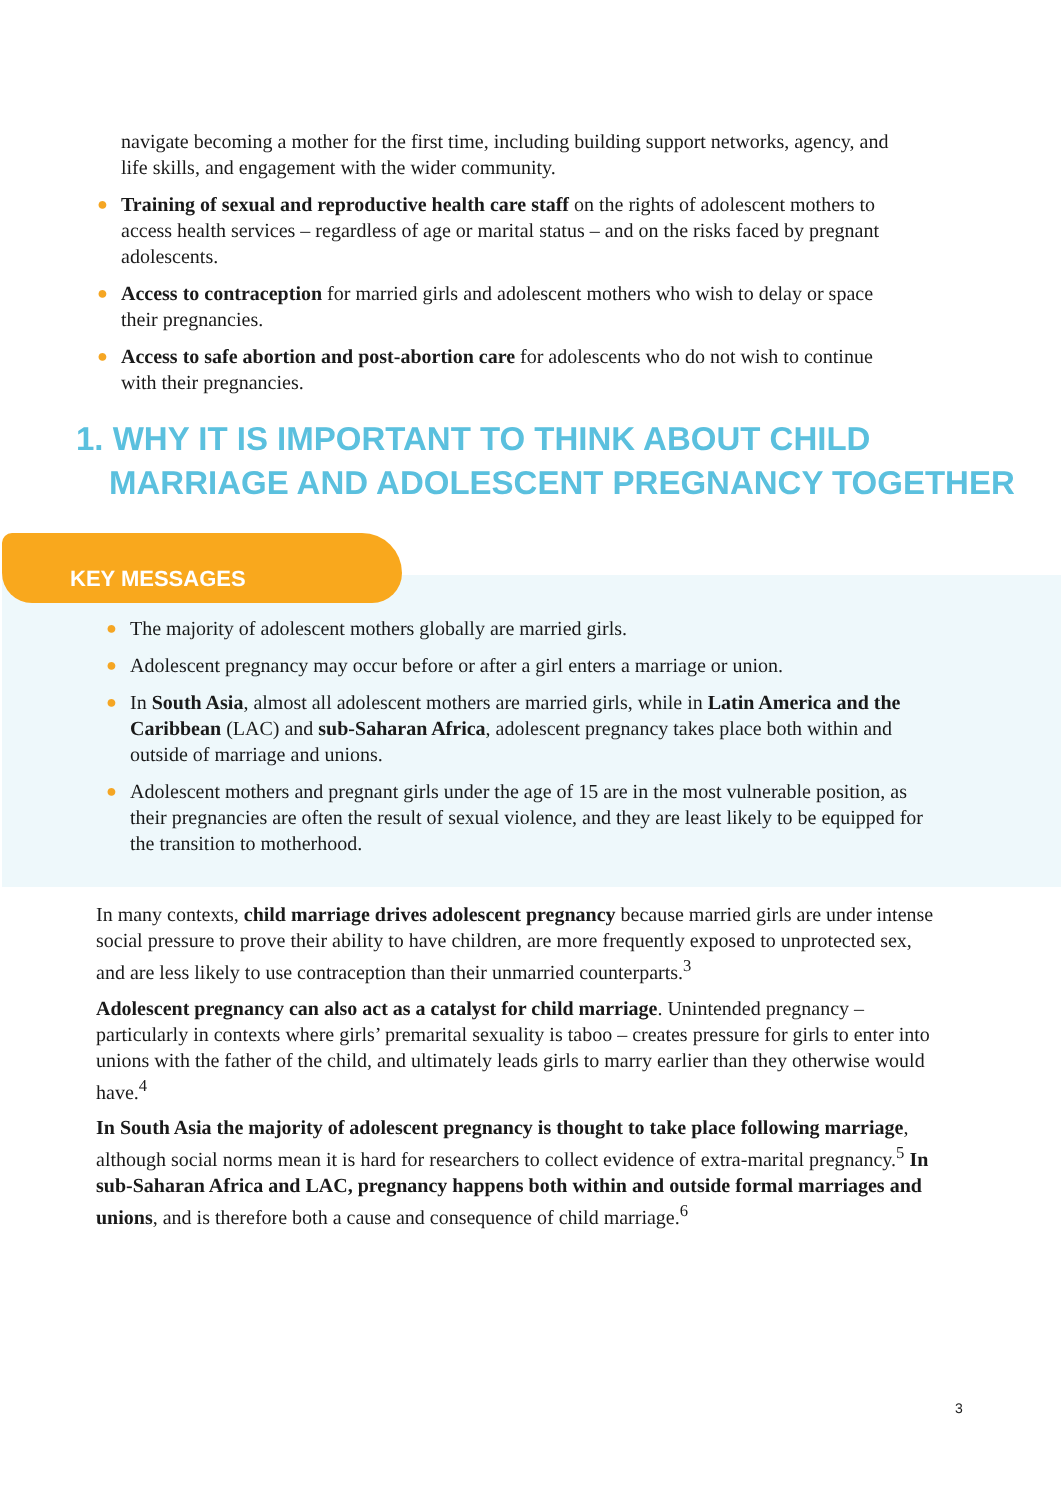navigate becoming a mother for the first time, including building support networks, agency, and life skills, and engagement with the wider community.
● Training of sexual and reproductive health care staff on the rights of adolescent mothers to access health services – regardless of age or marital status – and on the risks faced by pregnant adolescents.
● Access to contraception for married girls and adolescent mothers who wish to delay or space their pregnancies.
● Access to safe abortion and post-abortion care for adolescents who do not wish to continue with their pregnancies.
1. WHY IT IS IMPORTANT TO THINK ABOUT CHILD
MARRIAGE AND ADOLESCENT PREGNANCY TOGETHER
KEY MESSAGES
● The majority of adolescent mothers globally are married girls.
● Adolescent pregnancy may occur before or after a girl enters a marriage or union.
● In South Asia, almost all adolescent mothers are married girls, while in Latin America and the Caribbean (LAC) and sub-Saharan Africa, adolescent pregnancy takes place both within and outside of marriage and unions.
● Adolescent mothers and pregnant girls under the age of 15 are in the most vulnerable position, as their pregnancies are often the result of sexual violence, and they are least likely to be equipped for the transition to motherhood.
In many contexts, child marriage drives adolescent pregnancy because married girls are under intense social pressure to prove their ability to have children, are more frequently exposed to unprotected sex, and are less likely to use contraception than their unmarried counterparts.<sup>3</sup>
Adolescent pregnancy can also act as a catalyst for child marriage. Unintended pregnancy – particularly in contexts where girls’ premarital sexuality is taboo – creates pressure for girls to enter into unions with the father of the child, and ultimately leads girls to marry earlier than they otherwise would have.<sup>4</sup>
In South Asia the majority of adolescent pregnancy is thought to take place following marriage, although social norms mean it is hard for researchers to collect evidence of extra-marital pregnancy.<sup>5</sup> In sub-Saharan Africa and LAC, pregnancy happens both within and outside formal marriages and unions, and is therefore both a cause and consequence of child marriage.<sup>6</sup>
3